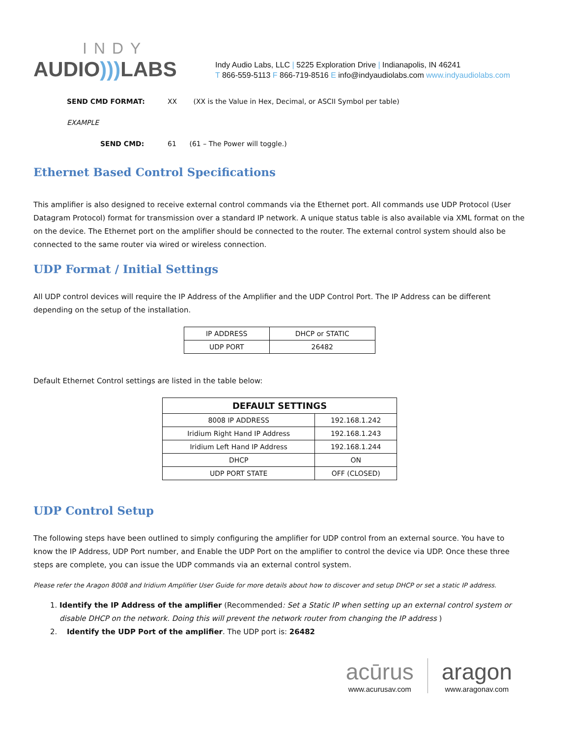INDY
AUDIO))) LABS
Indy Audio Labs, LLC | 5225 Exploration Drive | Indianapolis, IN 46241
T 866-559-5113 F 866-719-8516 E info@indyaudiolabs.com www.indyaudiolabs.com
SEND CMD FORMAT: XX (XX is the Value in Hex, Decimal, or ASCII Symbol per table)
EXAMPLE
SEND CMD: 61 (61 – The Power will toggle.)
Ethernet Based Control Specifications
This amplifier is also designed to receive external control commands via the Ethernet port. All commands use UDP Protocol (User Datagram Protocol) format for transmission over a standard IP network. A unique status table is also available via XML format on the on the device. The Ethernet port on the amplifier should be connected to the router. The external control system should also be connected to the same router via wired or wireless connection.
UDP Format / Initial Settings
All UDP control devices will require the IP Address of the Amplifier and the UDP Control Port. The IP Address can be different depending on the setup of the installation.
| IP ADDRESS | DHCP or STATIC |
| UDP PORT | 26482 |
Default Ethernet Control settings are listed in the table below:
| DEFAULT SETTINGS | |
| --- | --- |
| 8008 IP ADDRESS | 192.168.1.242 |
| Iridium Right Hand IP Address | 192.168.1.243 |
| Iridium Left Hand IP Address | 192.168.1.244 |
| DHCP | ON |
| UDP PORT STATE | OFF (CLOSED) |
UDP Control Setup
The following steps have been outlined to simply configuring the amplifier for UDP control from an external source. You have to know the IP Address, UDP Port number, and Enable the UDP Port on the amplifier to control the device via UDP. Once these three steps are complete, you can issue the UDP commands via an external control system.
Please refer the Aragon 8008 and Iridium Amplifier User Guide for more details about how to discover and setup DHCP or set a static IP address.
1. Identify the IP Address of the amplifier (Recommended: Set a Static IP when setting up an external control system or disable DHCP on the network. Doing this will prevent the network router from changing the IP address )
2. Identify the UDP Port of the amplifier. The UDP port is: 26482
acūrus
www.acurusav.com
aragon
www.aragonav.com